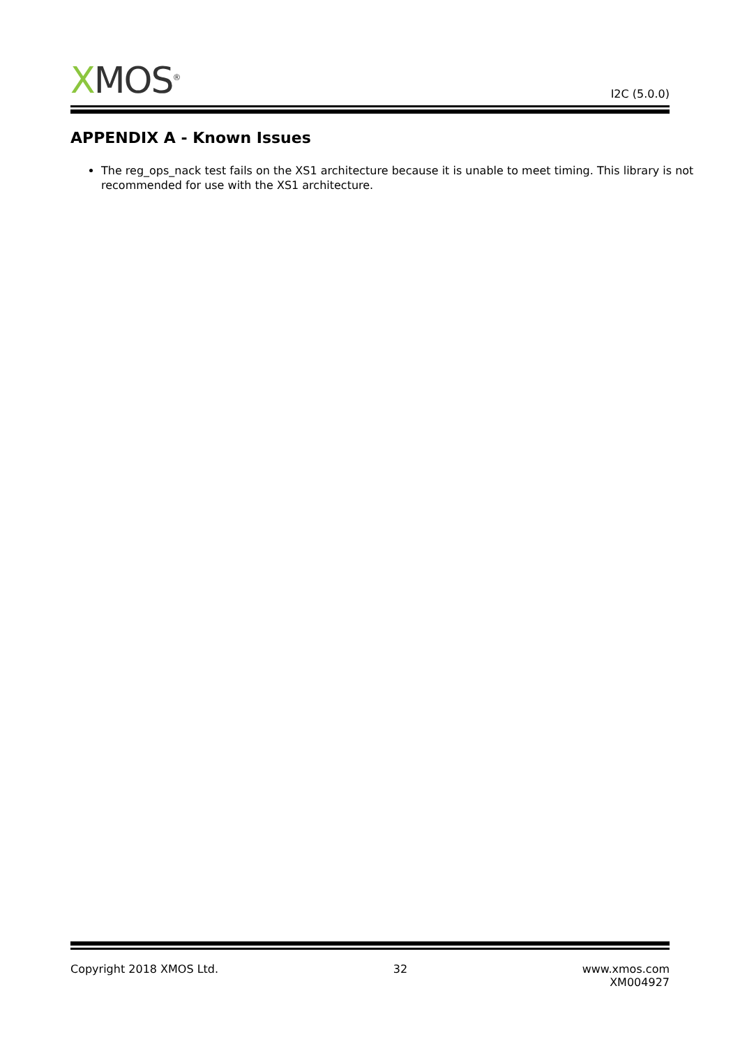XMOS<sup>®</sup>
I2C (5.0.0)
APPENDIX A - Known Issues
The reg_ops_nack test fails on the XS1 architecture because it is unable to meet timing. This library is not recommended for use with the XS1 architecture.
Copyright 2018 XMOS Ltd. 32 www.xmos.com
XM004927